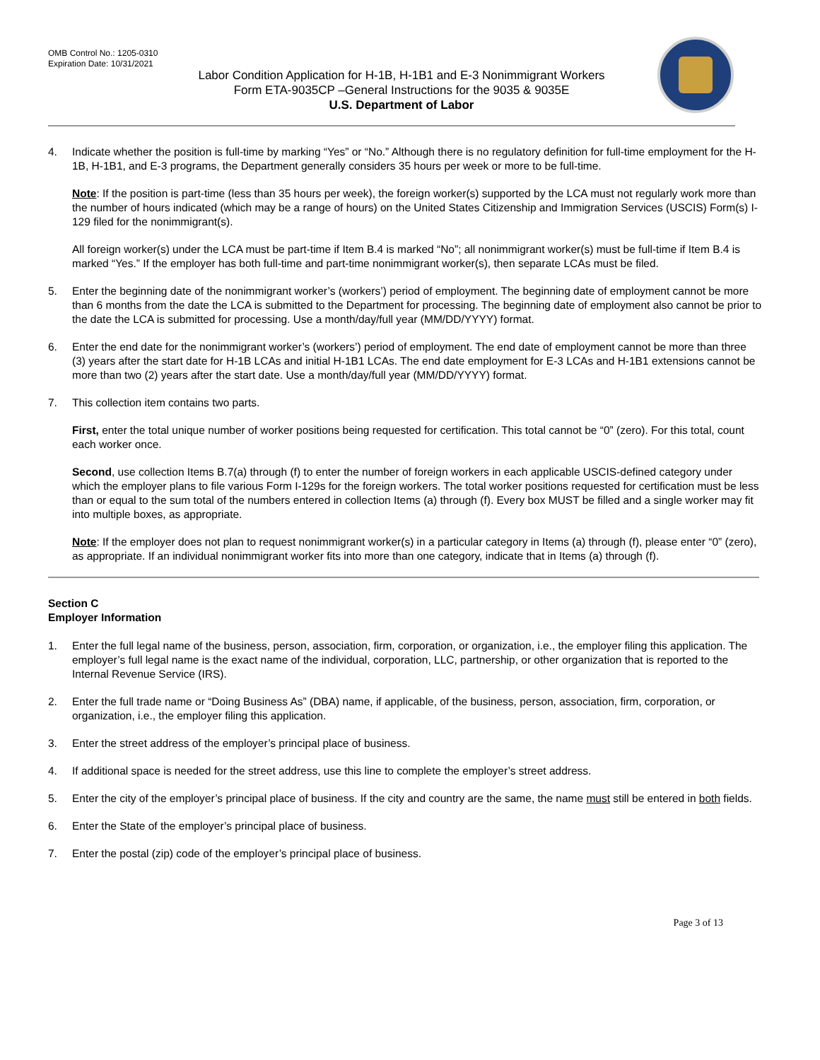OMB Control No.: 1205-0310
Expiration Date: 10/31/2021
Labor Condition Application for H-1B, H-1B1 and E-3 Nonimmigrant Workers
Form ETA-9035CP –General Instructions for the 9035 & 9035E
U.S. Department of Labor
4. Indicate whether the position is full-time by marking “Yes” or “No.” Although there is no regulatory definition for full-time employment for the H-1B, H-1B1, and E-3 programs, the Department generally considers 35 hours per week or more to be full-time.
Note: If the position is part-time (less than 35 hours per week), the foreign worker(s) supported by the LCA must not regularly work more than the number of hours indicated (which may be a range of hours) on the United States Citizenship and Immigration Services (USCIS) Form(s) I-129 filed for the nonimmigrant(s).
All foreign worker(s) under the LCA must be part-time if Item B.4 is marked “No”; all nonimmigrant worker(s) must be full-time if Item B.4 is marked “Yes.” If the employer has both full-time and part-time nonimmigrant worker(s), then separate LCAs must be filed.
5. Enter the beginning date of the nonimmigrant worker’s (workers’) period of employment. The beginning date of employment cannot be more than 6 months from the date the LCA is submitted to the Department for processing. The beginning date of employment also cannot be prior to the date the LCA is submitted for processing. Use a month/day/full year (MM/DD/YYYY) format.
6. Enter the end date for the nonimmigrant worker’s (workers’) period of employment. The end date of employment cannot be more than three (3) years after the start date for H-1B LCAs and initial H-1B1 LCAs. The end date employment for E-3 LCAs and H-1B1 extensions cannot be more than two (2) years after the start date. Use a month/day/full year (MM/DD/YYYY) format.
7. This collection item contains two parts.
First, enter the total unique number of worker positions being requested for certification. This total cannot be “0” (zero). For this total, count each worker once.
Second, use collection Items B.7(a) through (f) to enter the number of foreign workers in each applicable USCIS-defined category under which the employer plans to file various Form I-129s for the foreign workers. The total worker positions requested for certification must be less than or equal to the sum total of the numbers entered in collection Items (a) through (f). Every box MUST be filled and a single worker may fit into multiple boxes, as appropriate.
Note: If the employer does not plan to request nonimmigrant worker(s) in a particular category in Items (a) through (f), please enter “0” (zero), as appropriate. If an individual nonimmigrant worker fits into more than one category, indicate that in Items (a) through (f).
Section C
Employer Information
1. Enter the full legal name of the business, person, association, firm, corporation, or organization, i.e., the employer filing this application. The employer’s full legal name is the exact name of the individual, corporation, LLC, partnership, or other organization that is reported to the Internal Revenue Service (IRS).
2. Enter the full trade name or “Doing Business As” (DBA) name, if applicable, of the business, person, association, firm, corporation, or organization, i.e., the employer filing this application.
3. Enter the street address of the employer’s principal place of business.
4. If additional space is needed for the street address, use this line to complete the employer’s street address.
5. Enter the city of the employer’s principal place of business. If the city and country are the same, the name must still be entered in both fields.
6. Enter the State of the employer’s principal place of business.
7. Enter the postal (zip) code of the employer’s principal place of business.
Page 3 of 13